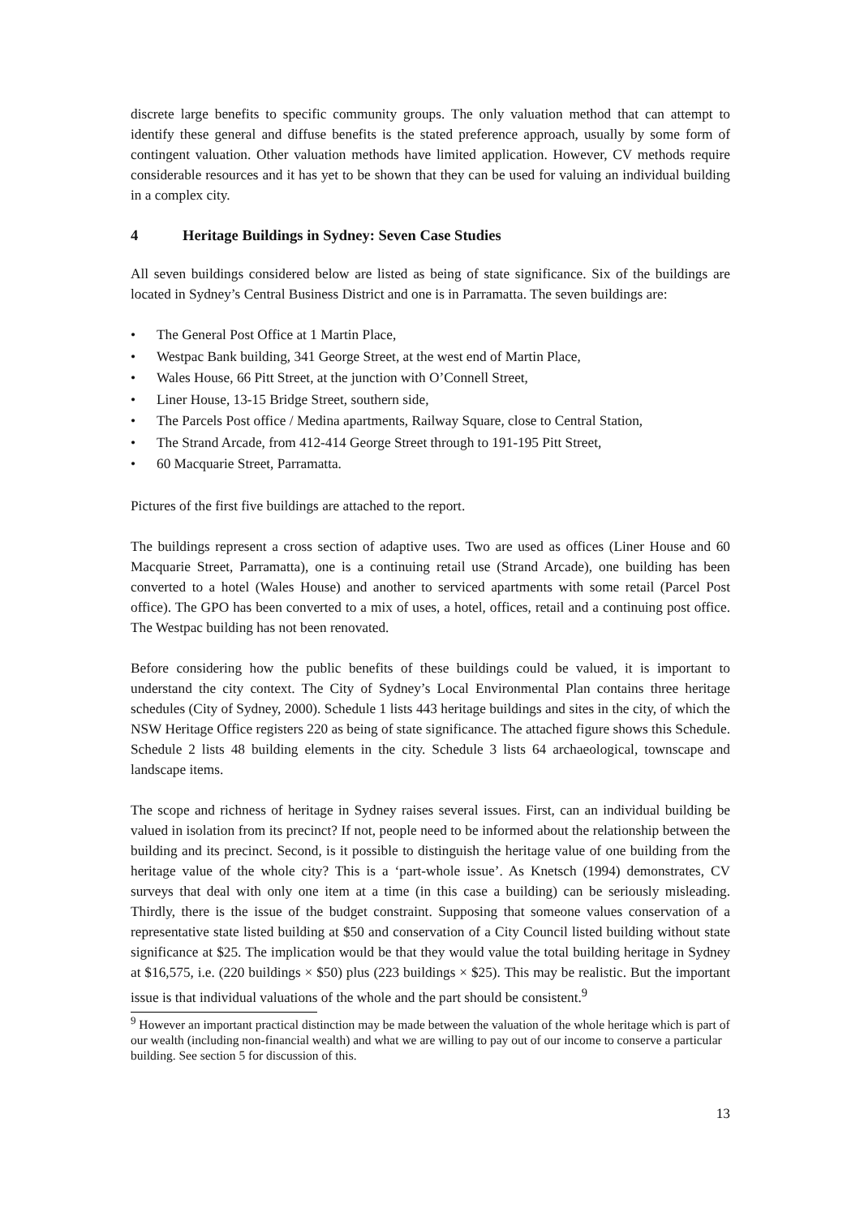discrete large benefits to specific community groups. The only valuation method that can attempt to identify these general and diffuse benefits is the stated preference approach, usually by some form of contingent valuation. Other valuation methods have limited application. However, CV methods require considerable resources and it has yet to be shown that they can be used for valuing an individual building in a complex city.
4 Heritage Buildings in Sydney: Seven Case Studies
All seven buildings considered below are listed as being of state significance. Six of the buildings are located in Sydney’s Central Business District and one is in Parramatta. The seven buildings are:
• The General Post Office at 1 Martin Place,
• Westpac Bank building, 341 George Street, at the west end of Martin Place,
• Wales House, 66 Pitt Street, at the junction with O’Connell Street,
• Liner House, 13-15 Bridge Street, southern side,
• The Parcels Post office / Medina apartments, Railway Square, close to Central Station,
• The Strand Arcade, from 412-414 George Street through to 191-195 Pitt Street,
• 60 Macquarie Street, Parramatta.
Pictures of the first five buildings are attached to the report.
The buildings represent a cross section of adaptive uses. Two are used as offices (Liner House and 60 Macquarie Street, Parramatta), one is a continuing retail use (Strand Arcade), one building has been converted to a hotel (Wales House) and another to serviced apartments with some retail (Parcel Post office). The GPO has been converted to a mix of uses, a hotel, offices, retail and a continuing post office. The Westpac building has not been renovated.
Before considering how the public benefits of these buildings could be valued, it is important to understand the city context. The City of Sydney’s Local Environmental Plan contains three heritage schedules (City of Sydney, 2000). Schedule 1 lists 443 heritage buildings and sites in the city, of which the NSW Heritage Office registers 220 as being of state significance. The attached figure shows this Schedule. Schedule 2 lists 48 building elements in the city. Schedule 3 lists 64 archaeological, townscape and landscape items.
The scope and richness of heritage in Sydney raises several issues. First, can an individual building be valued in isolation from its precinct? If not, people need to be informed about the relationship between the building and its precinct. Second, is it possible to distinguish the heritage value of one building from the heritage value of the whole city? This is a ‘part-whole issue’. As Knetsch (1994) demonstrates, CV surveys that deal with only one item at a time (in this case a building) can be seriously misleading. Thirdly, there is the issue of the budget constraint. Supposing that someone values conservation of a representative state listed building at $50 and conservation of a City Council listed building without state significance at $25. The implication would be that they would value the total building heritage in Sydney at $16,575, i.e. (220 buildings × $50) plus (223 buildings × $25). This may be realistic. But the important issue is that individual valuations of the whole and the part should be consistent.<sup>9</sup>
<sup>9</sup> However an important practical distinction may be made between the valuation of the whole heritage which is part of our wealth (including non-financial wealth) and what we are willing to pay out of our income to conserve a particular building. See section 5 for discussion of this.
13